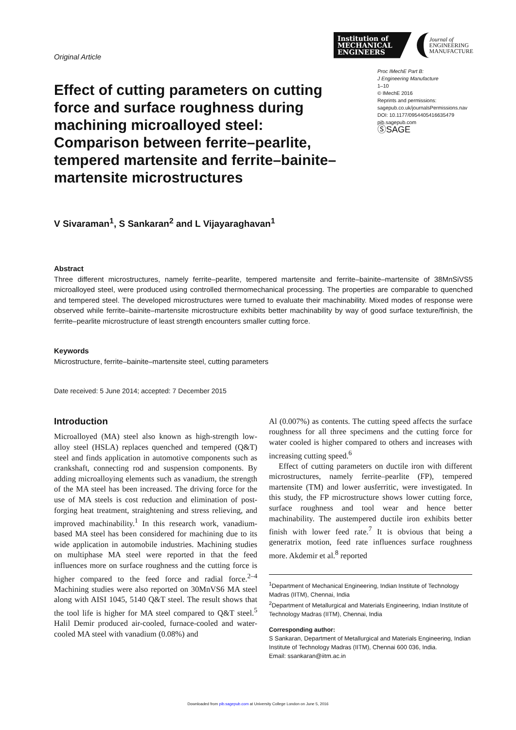Original Article
Institution of
MECHANICAL
ENGINEERS
Journal of
ENGINEERING
MANUFACTURE
Effect of cutting parameters on cutting force and surface roughness during machining microalloyed steel: Comparison between ferrite–pearlite, tempered martensite and ferrite–bainite–martensite microstructures
Proc IMechE Part B:
J Engineering Manufacture
1–10
© IMechE 2016
Reprints and permissions:
sagepub.co.uk/journalsPermissions.nav
DOI: 10.1177/0954405416635479
pib.sagepub.com
ⓈSAGE
V Sivaraman<sup>1</sup>, S Sankaran<sup>2</sup> and L Vijayaraghavan<sup>1</sup>
Abstract
Three different microstructures, namely ferrite–pearlite, tempered martensite and ferrite–bainite–martensite of 38MnSiVS5 microalloyed steel, were produced using controlled thermomechanical processing. The properties are comparable to quenched and tempered steel. The developed microstructures were turned to evaluate their machinability. Mixed modes of response were observed while ferrite–bainite–martensite microstructure exhibits better machinability by way of good surface texture/finish, the ferrite–pearlite microstructure of least strength encounters smaller cutting force.
Keywords
Microstructure, ferrite–bainite–martensite steel, cutting parameters
Date received: 5 June 2014; accepted: 7 December 2015
Introduction
Microalloyed (MA) steel also known as high-strength low-alloy steel (HSLA) replaces quenched and tempered (Q&T) steel and finds application in automotive components such as crankshaft, connecting rod and suspension components. By adding microalloying elements such as vanadium, the strength of the MA steel has been increased. The driving force for the use of MA steels is cost reduction and elimination of post-forging heat treatment, straightening and stress relieving, and improved machinability.<sup>1</sup> In this research work, vanadium-based MA steel has been considered for machining due to its wide application in automobile industries. Machining studies on multiphase MA steel were reported in that the feed influences more on surface roughness and the cutting force is higher compared to the feed force and radial force.<sup>2–4</sup> Machining studies were also reported on 30MnVS6 MA steel along with AISI 1045, 5140 Q&T steel. The result shows that the tool life is higher for MA steel compared to Q&T steel.<sup>5</sup> Halil Demir produced air-cooled, furnace-cooled and water-cooled MA steel with vanadium (0.08%) and
Al (0.007%) as contents. The cutting speed affects the surface roughness for all three specimens and the cutting force for water cooled is higher compared to others and increases with increasing cutting speed.<sup>6</sup>
Effect of cutting parameters on ductile iron with different microstructures, namely ferrite–pearlite (FP), tempered martensite (TM) and lower ausferritic, were investigated. In this study, the FP microstructure shows lower cutting force, surface roughness and tool wear and hence better machinability. The austempered ductile iron exhibits better finish with lower feed rate.<sup>7</sup> It is obvious that being a generatrix motion, feed rate influences surface roughness more. Akdemir et al.<sup>8</sup> reported
<sup>1</sup> Department of Mechanical Engineering, Indian Institute of Technology Madras (IITM), Chennai, India
<sup>2</sup> Department of Metallurgical and Materials Engineering, Indian Institute of Technology Madras (IITM), Chennai, India
Corresponding author:
S Sankaran, Department of Metallurgical and Materials Engineering, Indian Institute of Technology Madras (IITM), Chennai 600 036, India.
Email: ssankaran@iitm.ac.in
Downloaded from pib.sagepub.com at University College London on June 5, 2016